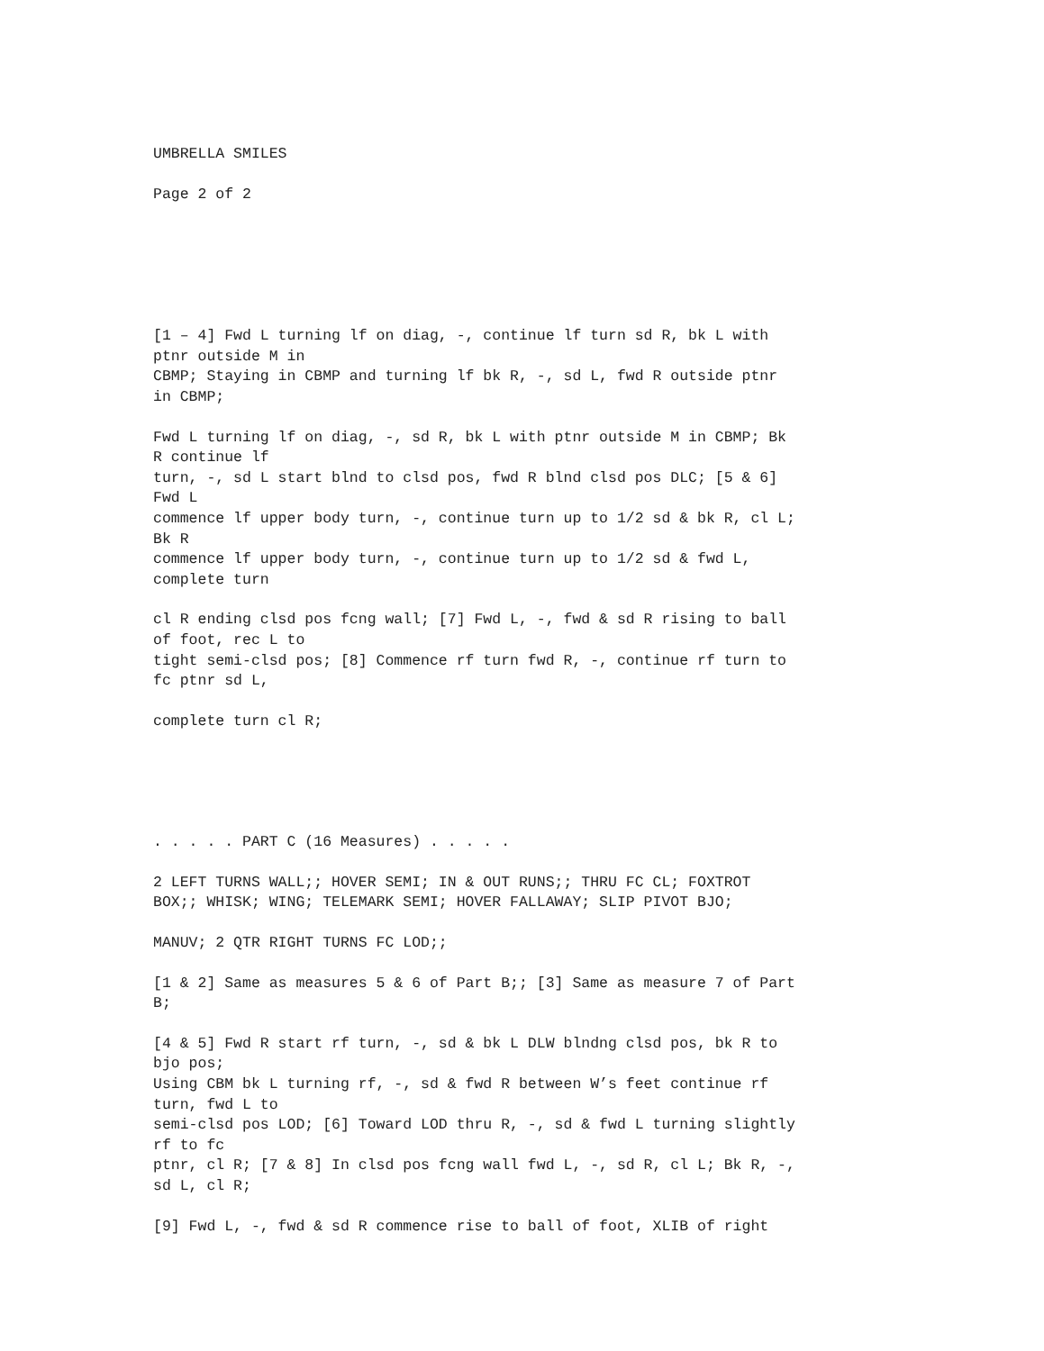UMBRELLA SMILES
Page 2 of 2
[1 – 4] Fwd L turning lf on diag, -, continue lf turn sd R, bk L with ptnr outside M in CBMP; Staying in CBMP and turning lf bk R, -, sd L, fwd R outside ptnr in CBMP;
Fwd L turning lf on diag, -, sd R, bk L with ptnr outside M in CBMP; Bk R continue lf turn, -, sd L start blnd to clsd pos, fwd R blnd clsd pos DLC; [5 & 6] Fwd L commence lf upper body turn, -, continue turn up to 1/2 sd & bk R, cl L; Bk R commence lf upper body turn, -, continue turn up to 1/2 sd & fwd L, complete turn
cl R ending clsd pos fcng wall; [7] Fwd L, -, fwd & sd R rising to ball of foot, rec L to tight semi-clsd pos; [8] Commence rf turn fwd R, -, continue rf turn to fc ptnr sd L,
complete turn cl R;
. . . . . PART C (16 Measures) . . . . .
2 LEFT TURNS WALL;; HOVER SEMI; IN & OUT RUNS;; THRU FC CL; FOXTROT BOX;; WHISK; WING; TELEMARK SEMI; HOVER FALLAWAY; SLIP PIVOT BJO;
MANUV; 2 QTR RIGHT TURNS FC LOD;;
[1 & 2] Same as measures 5 & 6 of Part B;; [3] Same as measure 7 of Part B;
[4 & 5] Fwd R start rf turn, -, sd & bk L DLW blndng clsd pos, bk R to bjo pos; Using CBM bk L turning rf, -, sd & fwd R between W’s feet continue rf turn, fwd L to semi-clsd pos LOD; [6] Toward LOD thru R, -, sd & fwd L turning slightly rf to fc ptnr, cl R; [7 & 8] In clsd pos fcng wall fwd L, -, sd R, cl L; Bk R, -, sd L, cl R;
[9] Fwd L, -, fwd & sd R commence rise to ball of foot, XLIB of right